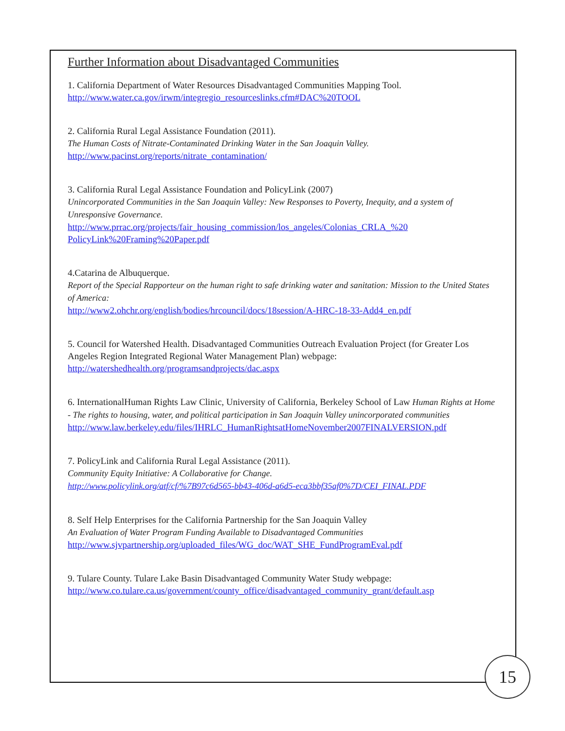Further Information about Disadvantaged Communities
1. California Department of Water Resources Disadvantaged Communities Mapping Tool.
http://www.water.ca.gov/irwm/integregio_resourceslinks.cfm#DAC%20TOOL
2. California Rural Legal Assistance Foundation (2011).
The Human Costs of Nitrate-Contaminated Drinking Water in the San Joaquin Valley.
http://www.pacinst.org/reports/nitrate_contamination/
3. California Rural Legal Assistance Foundation and PolicyLink (2007)
Unincorporated Communities in the San Joaquin Valley: New Responses to Poverty, Inequity, and a system of Unresponsive Governance.
http://www.prrac.org/projects/fair_housing_commission/los_angeles/Colonias_CRLA_%20 PolicyLink%20Framing%20Paper.pdf
4.Catarina de Albuquerque.
Report of the Special Rapporteur on the human right to safe drinking water and sanitation: Mission to the United States of America:
http://www2.ohchr.org/english/bodies/hrcouncil/docs/18session/A-HRC-18-33-Add4_en.pdf
5. Council for Watershed Health. Disadvantaged Communities Outreach Evaluation Project (for Greater Los Angeles Region Integrated Regional Water Management Plan) webpage:
http://watershedhealth.org/programsandprojects/dac.aspx
6. InternationalHuman Rights Law Clinic, University of California, Berkeley School of Law Human Rights at Home - The rights to housing, water, and political participation in San Joaquin Valley unincorporated communities
http://www.law.berkeley.edu/files/IHRLC_HumanRightsatHomeNovember2007FINALVERSION.pdf
7. PolicyLink and California Rural Legal Assistance (2011).
Community Equity Initiative: A Collaborative for Change.
http://www.policylink.org/atf/cf/%7B97c6d565-bb43-406d-a6d5-eca3bbf35af0%7D/CEI_FINAL.PDF
8. Self Help Enterprises for the California Partnership for the San Joaquin Valley
An Evaluation of Water Program Funding Available to Disadvantaged Communities
http://www.sjvpartnership.org/uploaded_files/WG_doc/WAT_SHE_FundProgramEval.pdf
9. Tulare County. Tulare Lake Basin Disadvantaged Community Water Study webpage:
http://www.co.tulare.ca.us/government/county_office/disadvantaged_community_grant/default.asp
15